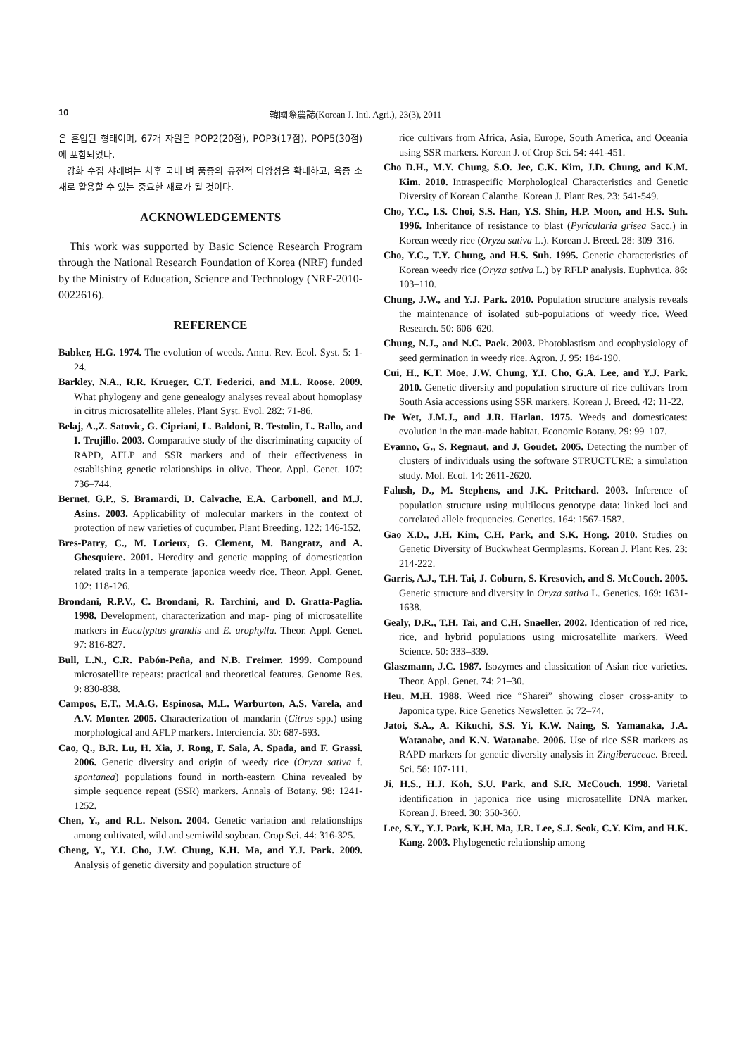10 韓國際農誌(Korean J. Intl. Agri.), 23(3), 2011
은 혼입된 형태이며, 67개 자원은 POP2(20점), POP3(17점), POP5(30점)에 포함되었다.
강화 수집 샤레벼는 차후 국내 벼 품종의 유전적 다양성을 확대하고, 육종 소재로 활용할 수 있는 중요한 재료가 될 것이다.
ACKNOWLEDGEMENTS
This work was supported by Basic Science Research Program through the National Research Foundation of Korea (NRF) funded by the Ministry of Education, Science and Technology (NRF-2010-0022616).
REFERENCE
Babker, H.G. 1974. The evolution of weeds. Annu. Rev. Ecol. Syst. 5: 1-24.
Barkley, N.A., R.R. Krueger, C.T. Federici, and M.L. Roose. 2009. What phylogeny and gene genealogy analyses reveal about homoplasy in citrus microsatellite alleles. Plant Syst. Evol. 282: 71-86.
Belaj, A.,Z. Satovic, G. Cipriani, L. Baldoni, R. Testolin, L. Rallo, and I. Trujillo. 2003. Comparative study of the discriminating capacity of RAPD, AFLP and SSR markers and of their effectiveness in establishing genetic relationships in olive. Theor. Appl. Genet. 107: 736–744.
Bernet, G.P., S. Bramardi, D. Calvache, E.A. Carbonell, and M.J. Asins. 2003. Applicability of molecular markers in the context of protection of new varieties of cucumber. Plant Breeding. 122: 146-152.
Bres-Patry, C., M. Lorieux, G. Clement, M. Bangratz, and A. Ghesquiere. 2001. Heredity and genetic mapping of domestication related traits in a temperate japonica weedy rice. Theor. Appl. Genet. 102: 118-126.
Brondani, R.P.V., C. Brondani, R. Tarchini, and D. Gratta-Paglia. 1998. Development, characterization and map- ping of microsatellite markers in Eucalyptus grandis and E. urophylla. Theor. Appl. Genet. 97: 816-827.
Bull, L.N., C.R. Pabón-Peña, and N.B. Freimer. 1999. Compound microsatellite repeats: practical and theoretical features. Genome Res. 9: 830-838.
Campos, E.T., M.A.G. Espinosa, M.L. Warburton, A.S. Varela, and A.V. Monter. 2005. Characterization of mandarin (Citrus spp.) using morphological and AFLP markers. Interciencia. 30: 687-693.
Cao, Q., B.R. Lu, H. Xia, J. Rong, F. Sala, A. Spada, and F. Grassi. 2006. Genetic diversity and origin of weedy rice (Oryza sativa f. spontanea) populations found in north-eastern China revealed by simple sequence repeat (SSR) markers. Annals of Botany. 98: 1241-1252.
Chen, Y., and R.L. Nelson. 2004. Genetic variation and relationships among cultivated, wild and semiwild soybean. Crop Sci. 44: 316-325.
Cheng, Y., Y.I. Cho, J.W. Chung, K.H. Ma, and Y.J. Park. 2009. Analysis of genetic diversity and population structure of
rice cultivars from Africa, Asia, Europe, South America, and Oceania using SSR markers. Korean J. of Crop Sci. 54: 441-451.
Cho D.H., M.Y. Chung, S.O. Jee, C.K. Kim, J.D. Chung, and K.M. Kim. 2010. Intraspecific Morphological Characteristics and Genetic Diversity of Korean Calanthe. Korean J. Plant Res. 23: 541-549.
Cho, Y.C., I.S. Choi, S.S. Han, Y.S. Shin, H.P. Moon, and H.S. Suh. 1996. Inheritance of resistance to blast (Pyricularia grisea Sacc.) in Korean weedy rice (Oryza sativa L.). Korean J. Breed. 28: 309–316.
Cho, Y.C., T.Y. Chung, and H.S. Suh. 1995. Genetic characteristics of Korean weedy rice (Oryza sativa L.) by RFLP analysis. Euphytica. 86: 103–110.
Chung, J.W., and Y.J. Park. 2010. Population structure analysis reveals the maintenance of isolated sub-populations of weedy rice. Weed Research. 50: 606–620.
Chung, N.J., and N.C. Paek. 2003. Photoblastism and ecophysiology of seed germination in weedy rice. Agron. J. 95: 184-190.
Cui, H., K.T. Moe, J.W. Chung, Y.I. Cho, G.A. Lee, and Y.J. Park. 2010. Genetic diversity and population structure of rice cultivars from South Asia accessions using SSR markers. Korean J. Breed. 42: 11-22.
De Wet, J.M.J., and J.R. Harlan. 1975. Weeds and domesticates: evolution in the man-made habitat. Economic Botany. 29: 99–107.
Evanno, G., S. Regnaut, and J. Goudet. 2005. Detecting the number of clusters of individuals using the software STRUCTURE: a simulation study. Mol. Ecol. 14: 2611-2620.
Falush, D., M. Stephens, and J.K. Pritchard. 2003. Inference of population structure using multilocus genotype data: linked loci and correlated allele frequencies. Genetics. 164: 1567-1587.
Gao X.D., J.H. Kim, C.H. Park, and S.K. Hong. 2010. Studies on Genetic Diversity of Buckwheat Germplasms. Korean J. Plant Res. 23: 214-222.
Garris, A.J., T.H. Tai, J. Coburn, S. Kresovich, and S. McCouch. 2005. Genetic structure and diversity in Oryza sativa L. Genetics. 169: 1631-1638.
Gealy, D.R., T.H. Tai, and C.H. Snaeller. 2002. Identication of red rice, rice, and hybrid populations using microsatellite markers. Weed Science. 50: 333–339.
Glaszmann, J.C. 1987. Isozymes and classication of Asian rice varieties. Theor. Appl. Genet. 74: 21–30.
Heu, M.H. 1988. Weed rice “Sharei” showing closer cross-anity to Japonica type. Rice Genetics Newsletter. 5: 72–74.
Jatoi, S.A., A. Kikuchi, S.S. Yi, K.W. Naing, S. Yamanaka, J.A. Watanabe, and K.N. Watanabe. 2006. Use of rice SSR markers as RAPD markers for genetic diversity analysis in Zingiberaceae. Breed. Sci. 56: 107-111.
Ji, H.S., H.J. Koh, S.U. Park, and S.R. McCouch. 1998. Varietal identification in japonica rice using microsatellite DNA marker. Korean J. Breed. 30: 350-360.
Lee, S.Y., Y.J. Park, K.H. Ma, J.R. Lee, S.J. Seok, C.Y. Kim, and H.K. Kang. 2003. Phylogenetic relationship among